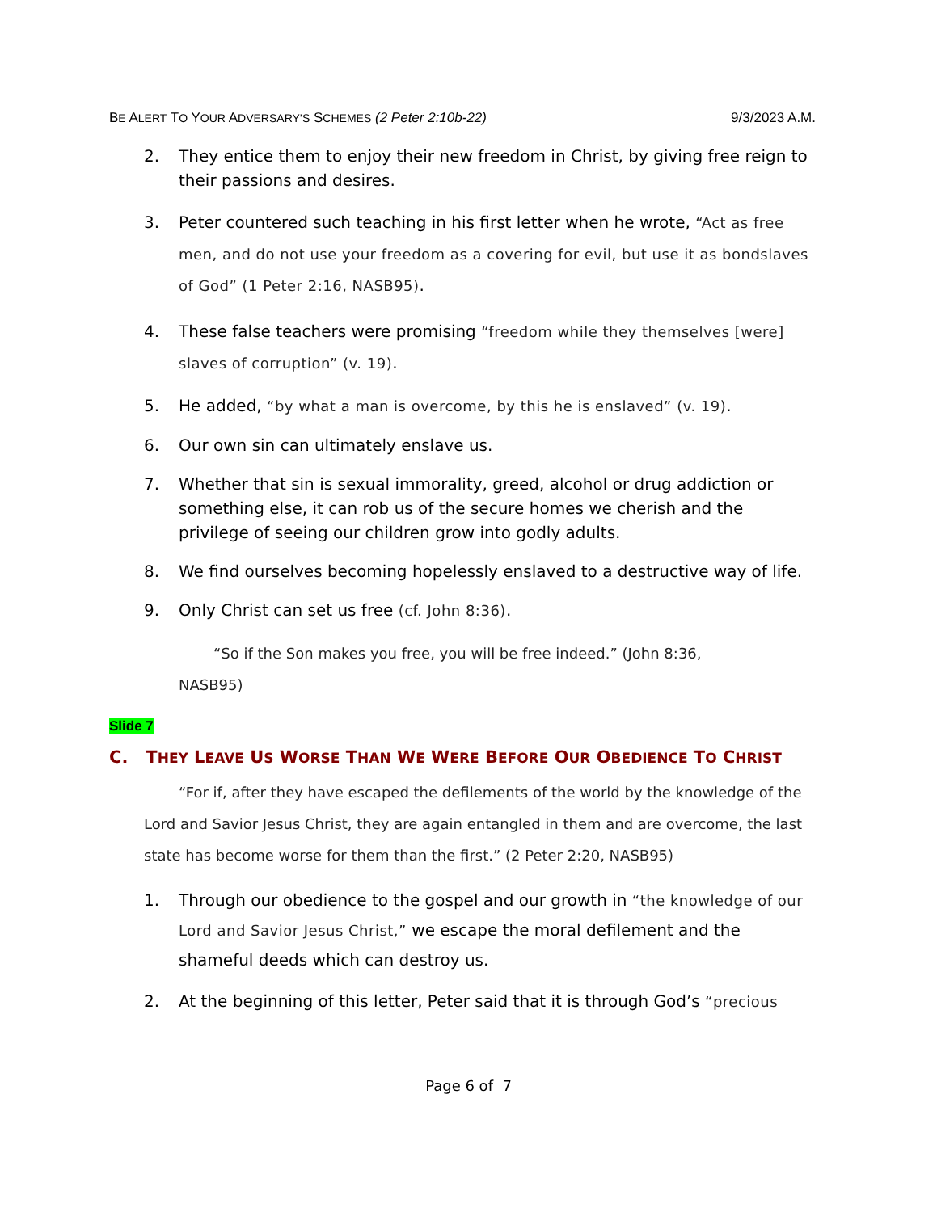BE ALERT TO YOUR ADVERSARY’S SCHEMES (2 Peter 2:10b-22) 9/3/2023 A.M.
2. They entice them to enjoy their new freedom in Christ, by giving free reign to their passions and desires.
3. Peter countered such teaching in his first letter when he wrote, “Act as free men, and do not use your freedom as a covering for evil, but use it as bondslaves of God” (1 Peter 2:16, NASB95).
4. These false teachers were promising “freedom while they themselves [were] slaves of corruption” (v. 19).
5. He added, “by what a man is overcome, by this he is enslaved” (v. 19).
6. Our own sin can ultimately enslave us.
7. Whether that sin is sexual immorality, greed, alcohol or drug addiction or something else, it can rob us of the secure homes we cherish and the privilege of seeing our children grow into godly adults.
8. We find ourselves becoming hopelessly enslaved to a destructive way of life.
9. Only Christ can set us free (cf. John 8:36).
“So if the Son makes you free, you will be free indeed.” (John 8:36,
NASB95)
Slide 7
C. THEY LEAVE US WORSE THAN WE WERE BEFORE OUR OBEDIENCE TO CHRIST
“For if, after they have escaped the defilements of the world by the knowledge of the Lord and Savior Jesus Christ, they are again entangled in them and are overcome, the last state has become worse for them than the first.” (2 Peter 2:20, NASB95)
1. Through our obedience to the gospel and our growth in “the knowledge of our Lord and Savior Jesus Christ,” we escape the moral defilement and the shameful deeds which can destroy us.
2. At the beginning of this letter, Peter said that it is through God’s “precious
Page 6 of 7